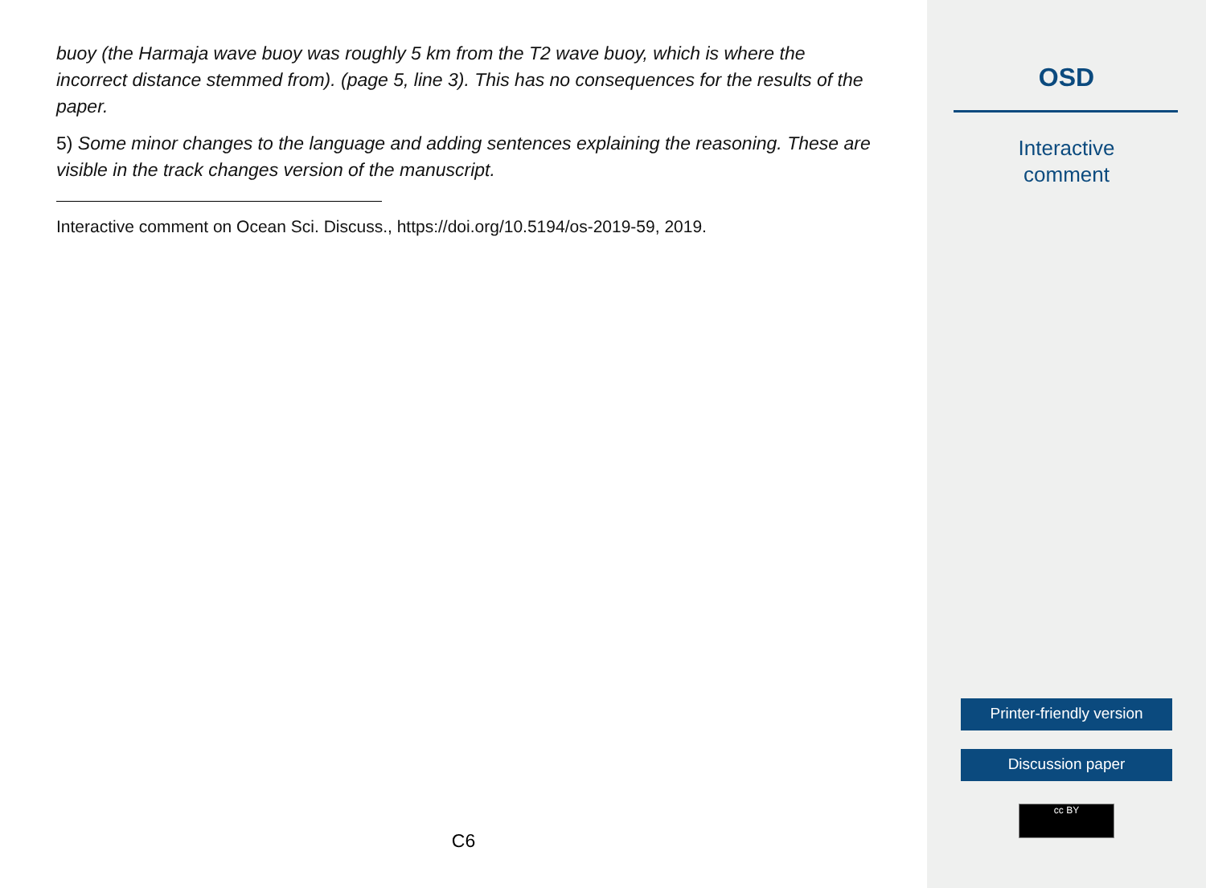buoy (the Harmaja wave buoy was roughly 5 km from the T2 wave buoy, which is where the incorrect distance stemmed from). (page 5, line 3). This has no consequences for the results of the paper.
5) Some minor changes to the language and adding sentences explaining the reasoning. These are visible in the track changes version of the manuscript.
Interactive comment on Ocean Sci. Discuss., https://doi.org/10.5194/os-2019-59, 2019.
C6
OSD
Interactive
comment
Printer-friendly version
Discussion paper
cc BY